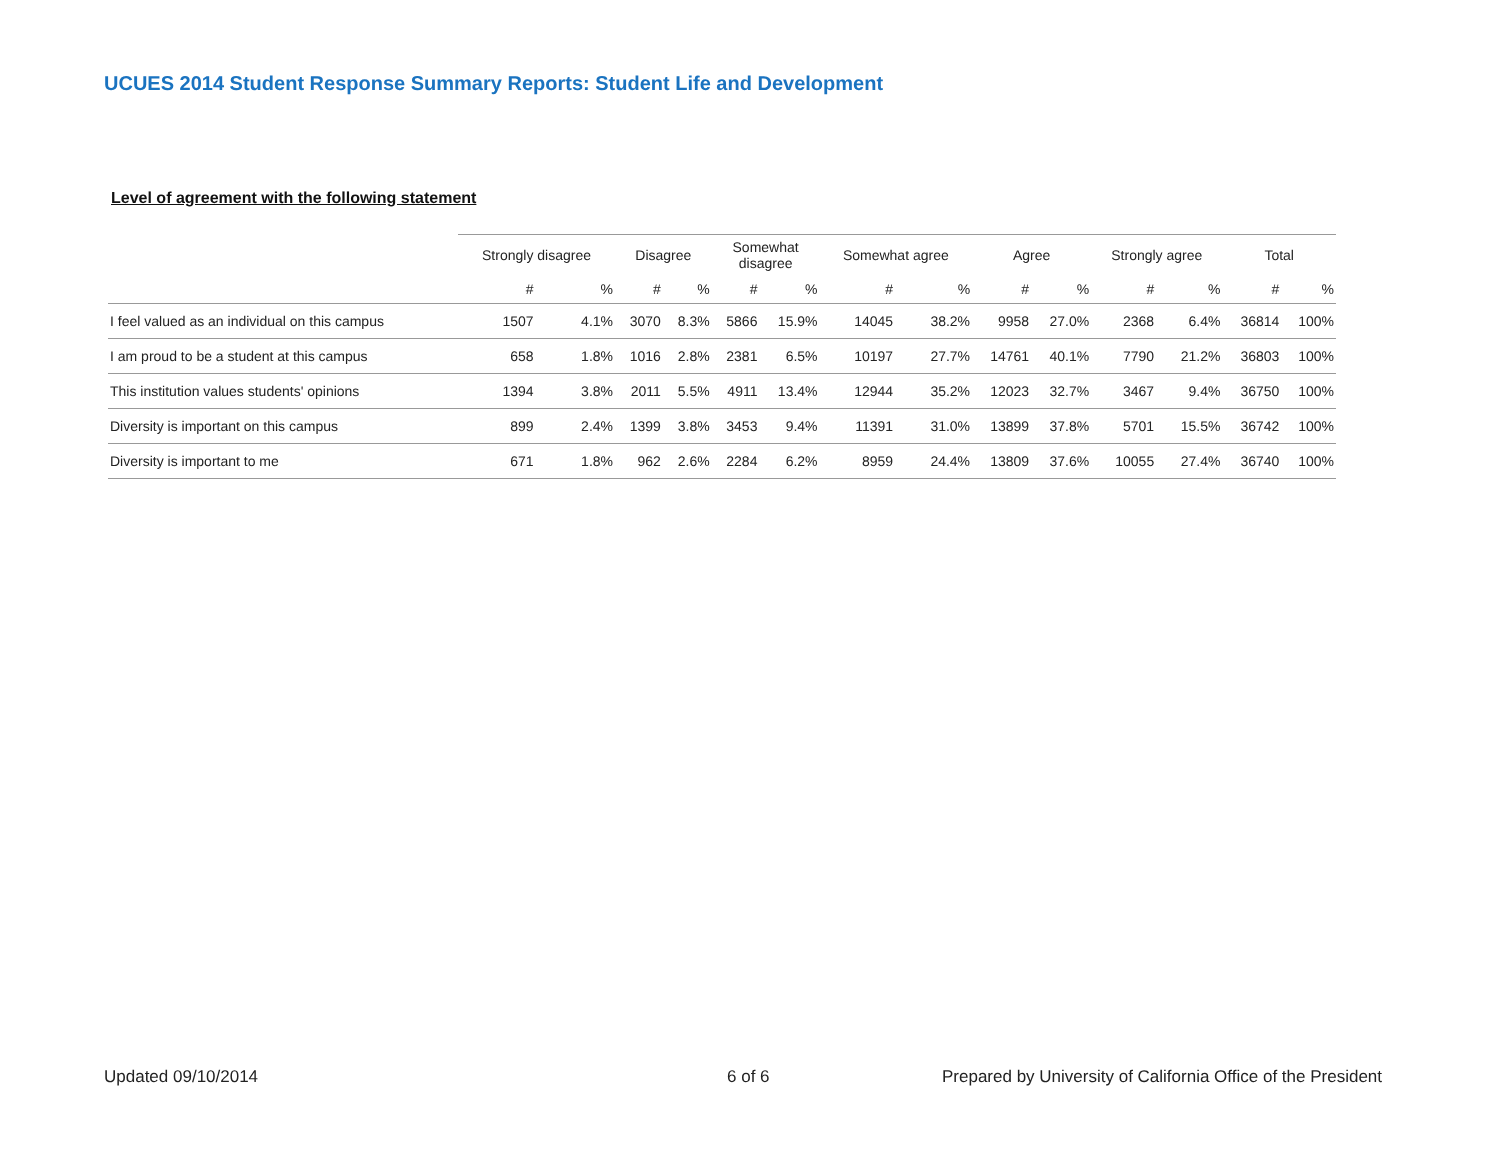UCUES 2014 Student Response Summary Reports: Student Life and Development
Level of agreement with the following statement
| | Strongly disagree | | Disagree | | Somewhat disagree | | Somewhat agree | | Agree | | Strongly agree | | Total | |
| --- | --- | --- | --- | --- | --- | --- | --- | --- | --- | --- | --- | --- | --- | --- |
| | # | % | # | % | # | % | # | % | # | % | # | % | # | % |
| I feel valued as an individual on this campus | 1507 | 4.1% | 3070 | 8.3% | 5866 | 15.9% | 14045 | 38.2% | 9958 | 27.0% | 2368 | 6.4% | 36814 | 100% |
| I am proud to be a student at this campus | 658 | 1.8% | 1016 | 2.8% | 2381 | 6.5% | 10197 | 27.7% | 14761 | 40.1% | 7790 | 21.2% | 36803 | 100% |
| This institution values students' opinions | 1394 | 3.8% | 2011 | 5.5% | 4911 | 13.4% | 12944 | 35.2% | 12023 | 32.7% | 3467 | 9.4% | 36750 | 100% |
| Diversity is important on this campus | 899 | 2.4% | 1399 | 3.8% | 3453 | 9.4% | 11391 | 31.0% | 13899 | 37.8% | 5701 | 15.5% | 36742 | 100% |
| Diversity is important to me | 671 | 1.8% | 962 | 2.6% | 2284 | 6.2% | 8959 | 24.4% | 13809 | 37.6% | 10055 | 27.4% | 36740 | 100% |
Updated 09/10/2014 6 of 6
Prepared by University of California Office of the President